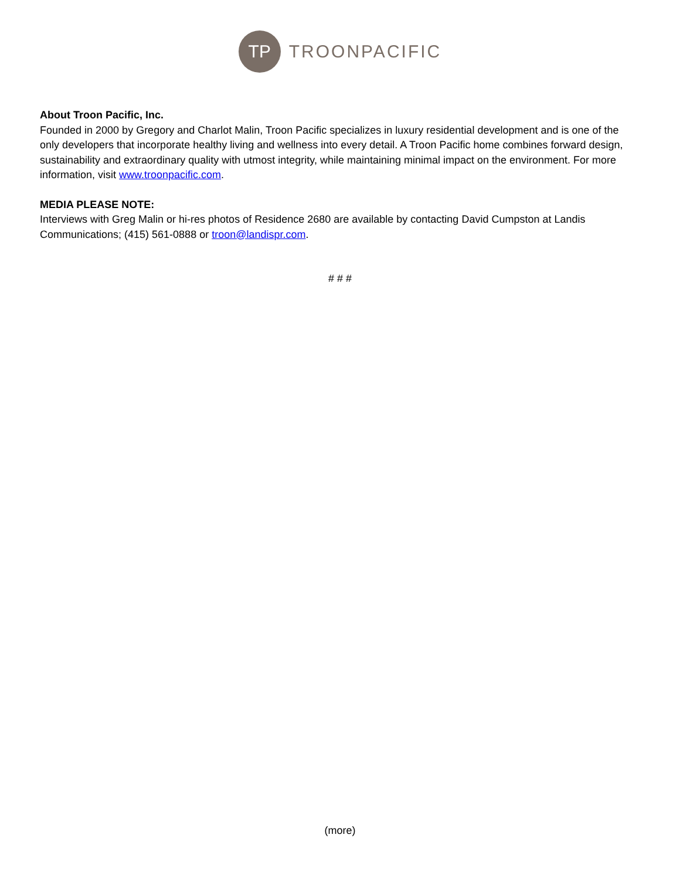TP
TROONPACIFIC
About Troon Pacific, Inc.
Founded in 2000 by Gregory and Charlot Malin, Troon Pacific specializes in luxury residential development and is one of the only developers that incorporate healthy living and wellness into every detail. A Troon Pacific home combines forward design, sustainability and extraordinary quality with utmost integrity, while maintaining minimal impact on the environment. For more information, visit www.troonpacific.com.
MEDIA PLEASE NOTE:
Interviews with Greg Malin or hi-res photos of Residence 2680 are available by contacting David Cumpston at Landis Communications; (415) 561-0888 or troon@landispr.com.
# # #
(more)